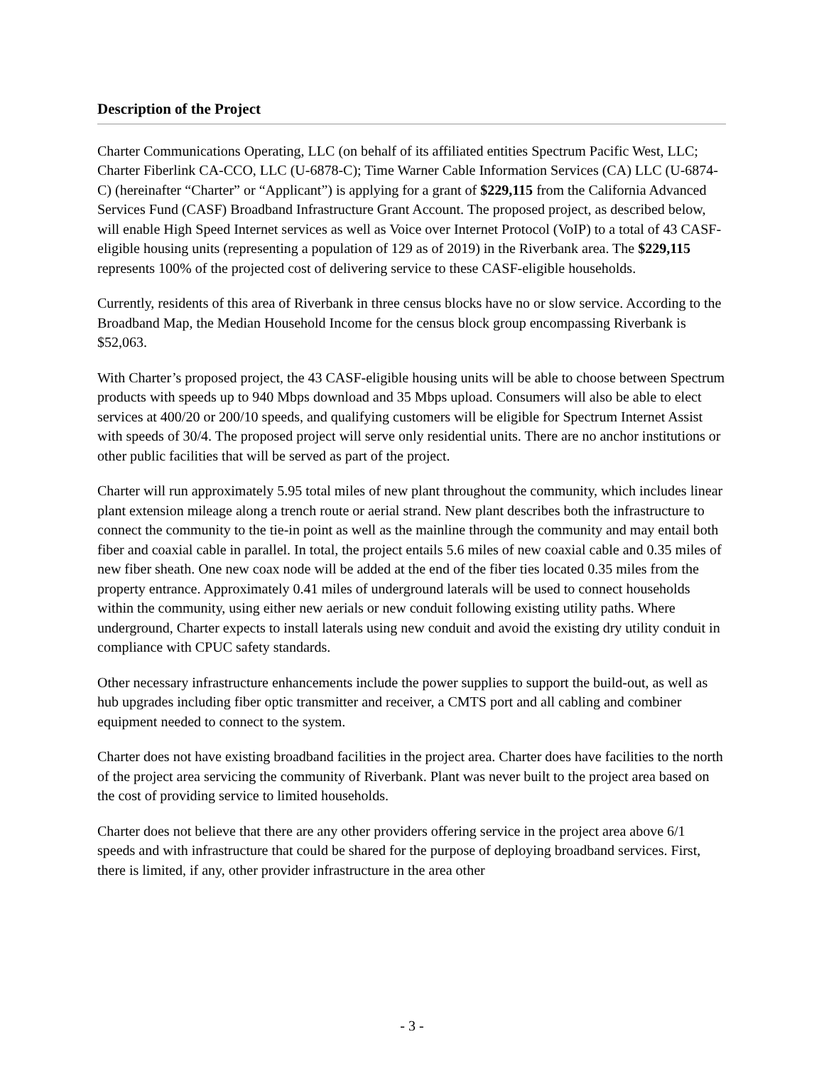Description of the Project
Charter Communications Operating, LLC (on behalf of its affiliated entities Spectrum Pacific West, LLC; Charter Fiberlink CA-CCO, LLC (U-6878-C); Time Warner Cable Information Services (CA) LLC (U-6874-C) (hereinafter “Charter” or “Applicant”) is applying for a grant of $229,115 from the California Advanced Services Fund (CASF) Broadband Infrastructure Grant Account. The proposed project, as described below, will enable High Speed Internet services as well as Voice over Internet Protocol (VoIP) to a total of 43 CASF-eligible housing units (representing a population of 129 as of 2019) in the Riverbank area. The $229,115 represents 100% of the projected cost of delivering service to these CASF-eligible households.
Currently, residents of this area of Riverbank in three census blocks have no or slow service. According to the Broadband Map, the Median Household Income for the census block group encompassing Riverbank is $52,063.
With Charter’s proposed project, the 43 CASF-eligible housing units will be able to choose between Spectrum products with speeds up to 940 Mbps download and 35 Mbps upload. Consumers will also be able to elect services at 400/20 or 200/10 speeds, and qualifying customers will be eligible for Spectrum Internet Assist with speeds of 30/4. The proposed project will serve only residential units. There are no anchor institutions or other public facilities that will be served as part of the project.
Charter will run approximately 5.95 total miles of new plant throughout the community, which includes linear plant extension mileage along a trench route or aerial strand. New plant describes both the infrastructure to connect the community to the tie-in point as well as the mainline through the community and may entail both fiber and coaxial cable in parallel. In total, the project entails 5.6 miles of new coaxial cable and 0.35 miles of new fiber sheath. One new coax node will be added at the end of the fiber ties located 0.35 miles from the property entrance. Approximately 0.41 miles of underground laterals will be used to connect households within the community, using either new aerials or new conduit following existing utility paths. Where underground, Charter expects to install laterals using new conduit and avoid the existing dry utility conduit in compliance with CPUC safety standards.
Other necessary infrastructure enhancements include the power supplies to support the build-out, as well as hub upgrades including fiber optic transmitter and receiver, a CMTS port and all cabling and combiner equipment needed to connect to the system.
Charter does not have existing broadband facilities in the project area. Charter does have facilities to the north of the project area servicing the community of Riverbank. Plant was never built to the project area based on the cost of providing service to limited households.
Charter does not believe that there are any other providers offering service in the project area above 6/1 speeds and with infrastructure that could be shared for the purpose of deploying broadband services. First, there is limited, if any, other provider infrastructure in the area other
- 3 -